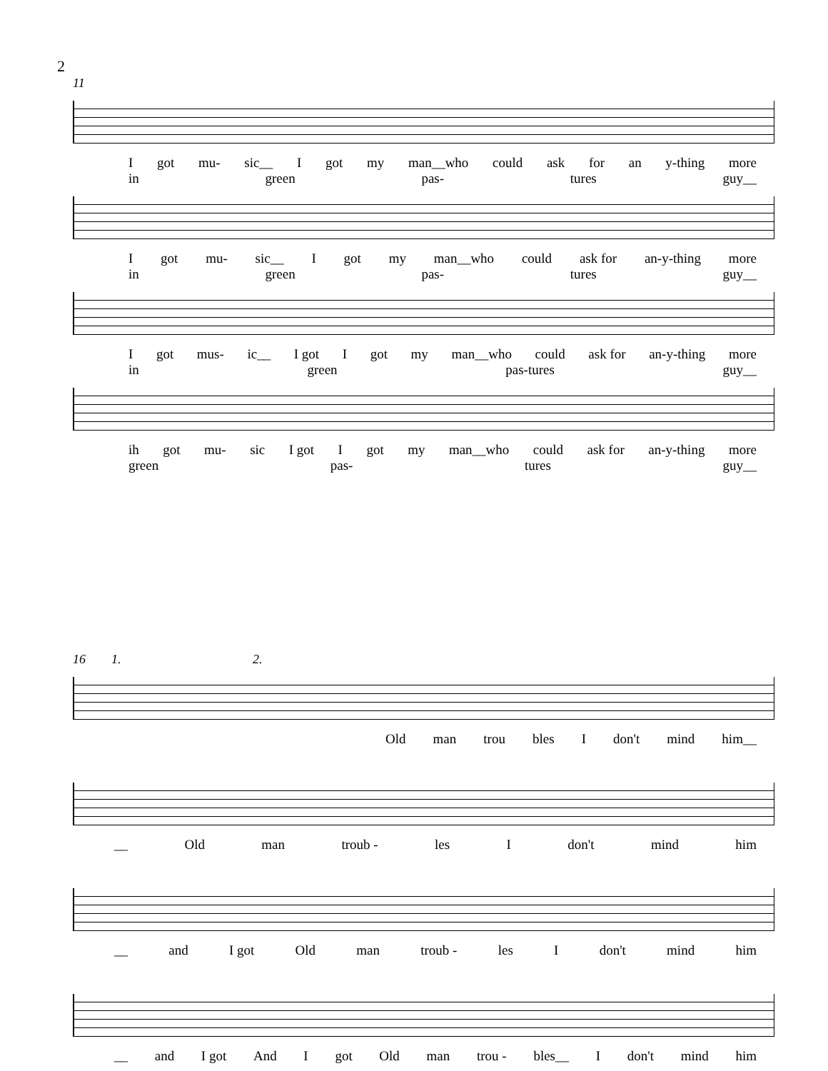2
11
Igot mu- sic__ I got my man__who could ask for an y-thing more
in green pas- tures guy__
Igot mu- sic__ I got my man__who could ask for an-y-thing more
in green pas- tures guy__
Igot mus- ic__ I got I got my man__who could ask for an-y-thing more
in green pas-tures guy__
ih got mu- sic I got I got my man__who could ask for an-y-thing more
green pas- tures guy__
16 1. 2.
Old man trou bles I don't mind him__
__ Old man troub - les I don't mind him
__ and I got Old man troub - les I don't mind him
__ and I got And I got Old man trou - bles__ I don't mind him